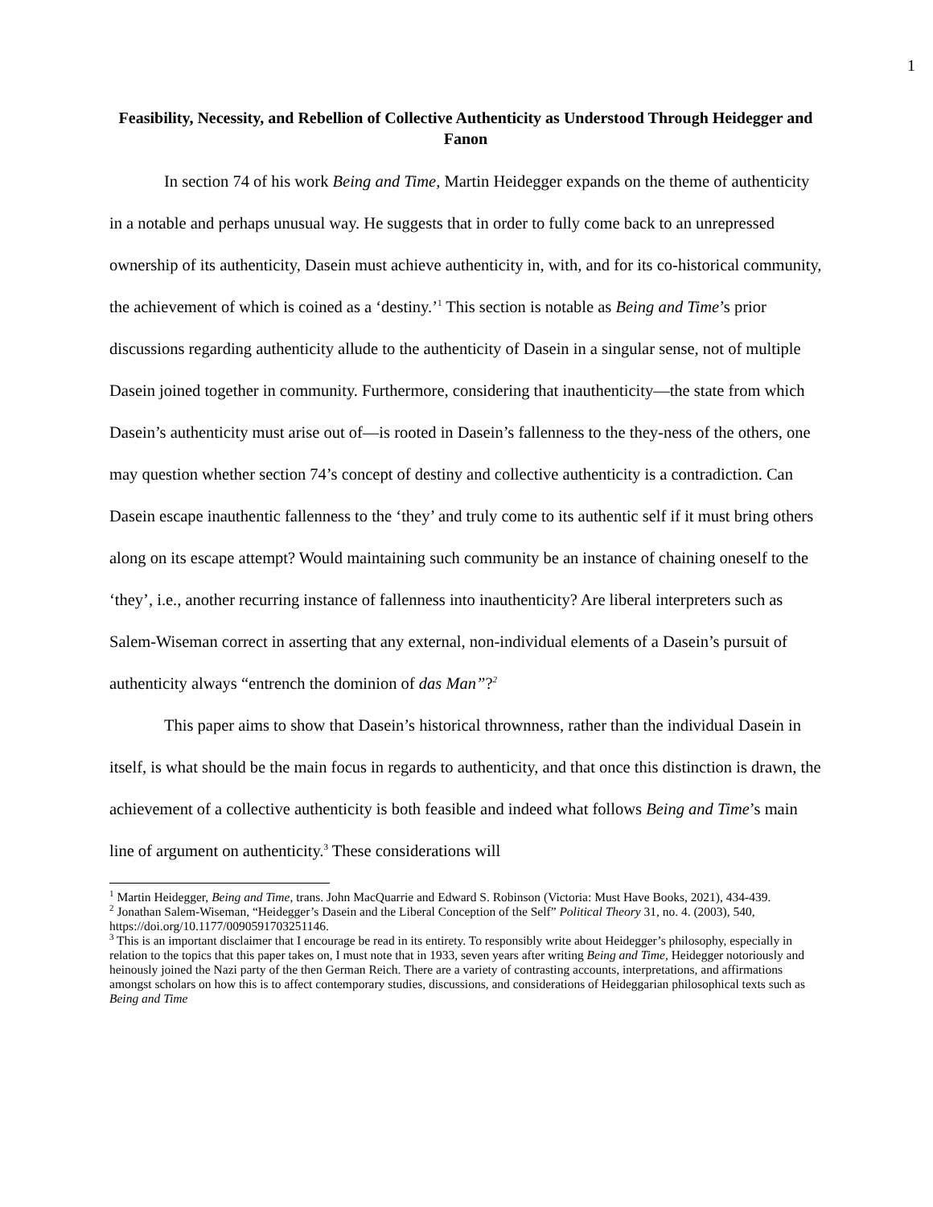1
Feasibility, Necessity, and Rebellion of Collective Authenticity as Understood Through Heidegger and Fanon
In section 74 of his work Being and Time, Martin Heidegger expands on the theme of authenticity in a notable and perhaps unusual way. He suggests that in order to fully come back to an unrepressed ownership of its authenticity, Dasein must achieve authenticity in, with, and for its co-historical community, the achievement of which is coined as a ‘destiny.’<sup>1</sup> This section is notable as Being and Time’s prior discussions regarding authenticity allude to the authenticity of Dasein in a singular sense, not of multiple Dasein joined together in community. Furthermore, considering that inauthenticity—the state from which Dasein’s authenticity must arise out of—is rooted in Dasein’s fallenness to the they-ness of the others, one may question whether section 74’s concept of destiny and collective authenticity is a contradiction. Can Dasein escape inauthentic fallenness to the ‘they’ and truly come to its authentic self if it must bring others along on its escape attempt? Would maintaining such community be an instance of chaining oneself to the ‘they’, i.e., another recurring instance of fallenness into inauthenticity? Are liberal interpreters such as Salem-Wiseman correct in asserting that any external, non-individual elements of a Dasein’s pursuit of authenticity always “entrench the dominion of das Man”?<sup>2</sup>
This paper aims to show that Dasein’s historical thrownness, rather than the individual Dasein in itself, is what should be the main focus in regards to authenticity, and that once this distinction is drawn, the achievement of a collective authenticity is both feasible and indeed what follows Being and Time’s main line of argument on authenticity.<sup>3</sup> These considerations will
<sup>1</sup> Martin Heidegger, Being and Time, trans. John MacQuarrie and Edward S. Robinson (Victoria: Must Have Books, 2021), 434-439.
<sup>2</sup> Jonathan Salem-Wiseman, “Heidegger’s Dasein and the Liberal Conception of the Self” Political Theory 31, no. 4. (2003), 540, https://doi.org/10.1177/0090591703251146.
<sup>3</sup> This is an important disclaimer that I encourage be read in its entirety. To responsibly write about Heidegger’s philosophy, especially in relation to the topics that this paper takes on, I must note that in 1933, seven years after writing Being and Time, Heidegger notoriously and heinously joined the Nazi party of the then German Reich. There are a variety of contrasting accounts, interpretations, and affirmations amongst scholars on how this is to affect contemporary studies, discussions, and considerations of Heideggarian philosophical texts such as Being and Time